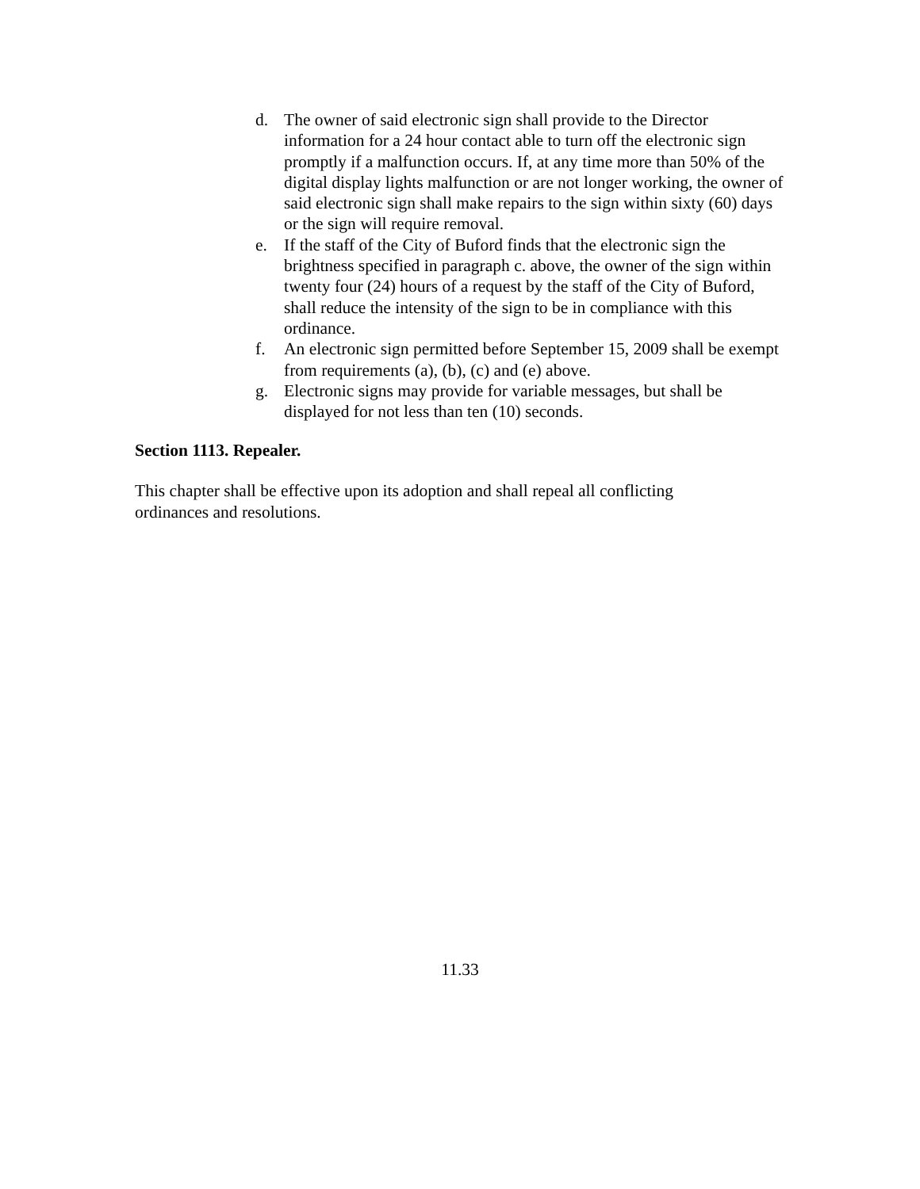d. The owner of said electronic sign shall provide to the Director information for a 24 hour contact able to turn off the electronic sign promptly if a malfunction occurs. If, at any time more than 50% of the digital display lights malfunction or are not longer working, the owner of said electronic sign shall make repairs to the sign within sixty (60) days or the sign will require removal.
e. If the staff of the City of Buford finds that the electronic sign the brightness specified in paragraph c. above, the owner of the sign within twenty four (24) hours of a request by the staff of the City of Buford, shall reduce the intensity of the sign to be in compliance with this ordinance.
f. An electronic sign permitted before September 15, 2009 shall be exempt from requirements (a), (b), (c) and (e) above.
g. Electronic signs may provide for variable messages, but shall be displayed for not less than ten (10) seconds.
Section 1113. Repealer.
This chapter shall be effective upon its adoption and shall repeal all conflicting ordinances and resolutions.
11.33